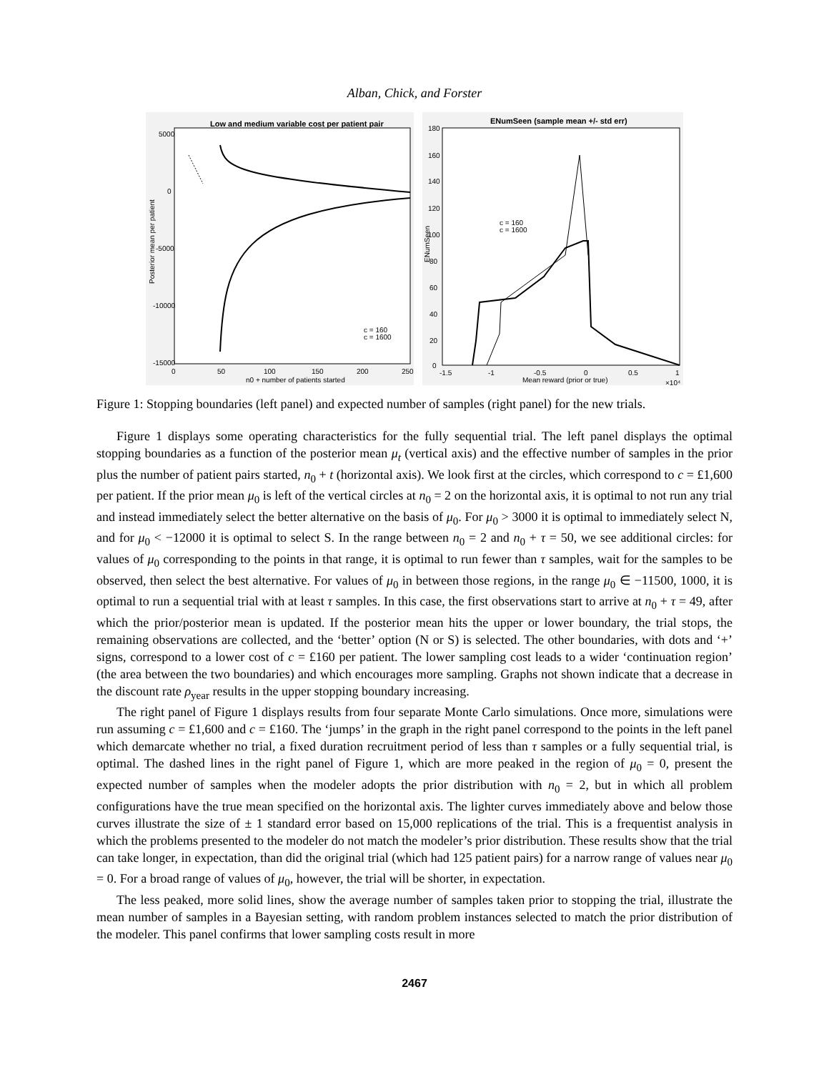Alban, Chick, and Forster
Low and medium variable cost per patient pair
5000
0
-5000
-10000
-15000
0
50
100
150
200
250
n0 + number of patients started
Posterior mean per patient
c = 160
c = 1600
ENumSeen (sample mean +/- std err)
180
160
140
120
100
80
60
40
20
0
-1.5
-1
-0.5
0
0.5
1
Mean reward (prior or true)
×10⁴
ENumSeen
c = 160
c = 1600
Figure 1: Stopping boundaries (left panel) and expected number of samples (right panel) for the new trials.
Figure 1 displays some operating characteristics for the fully sequential trial. The left panel displays the optimal stopping boundaries as a function of the posterior mean μ<sub>t</sub> (vertical axis) and the effective number of samples in the prior plus the number of patient pairs started, n<sub>0</sub> + t (horizontal axis). We look first at the circles, which correspond to c = £1,600 per patient. If the prior mean μ<sub>0</sub> is left of the vertical circles at n<sub>0</sub> = 2 on the horizontal axis, it is optimal to not run any trial and instead immediately select the better alternative on the basis of μ<sub>0</sub>. For μ<sub>0</sub> > 3000 it is optimal to immediately select N, and for μ<sub>0</sub> < −12000 it is optimal to select S. In the range between n<sub>0</sub> = 2 and n<sub>0</sub> + τ = 50, we see additional circles: for values of μ<sub>0</sub> corresponding to the points in that range, it is optimal to run fewer than τ samples, wait for the samples to be observed, then select the best alternative. For values of μ<sub>0</sub> in between those regions, in the range μ<sub>0</sub> ∈ −11500, 1000, it is optimal to run a sequential trial with at least τ samples. In this case, the first observations start to arrive at n<sub>0</sub> + τ = 49, after which the prior/posterior mean is updated. If the posterior mean hits the upper or lower boundary, the trial stops, the remaining observations are collected, and the ‘better’ option (N or S) is selected. The other boundaries, with dots and ‘+’ signs, correspond to a lower cost of c = £160 per patient. The lower sampling cost leads to a wider ‘continuation region’ (the area between the two boundaries) and which encourages more sampling. Graphs not shown indicate that a decrease in the discount rate ρ<sub>year</sub> results in the upper stopping boundary increasing.
The right panel of Figure 1 displays results from four separate Monte Carlo simulations. Once more, simulations were run assuming c = £1,600 and c = £160. The ‘jumps’ in the graph in the right panel correspond to the points in the left panel which demarcate whether no trial, a fixed duration recruitment period of less than τ samples or a fully sequential trial, is optimal. The dashed lines in the right panel of Figure 1, which are more peaked in the region of μ<sub>0</sub> = 0, present the expected number of samples when the modeler adopts the prior distribution with n<sub>0</sub> = 2, but in which all problem configurations have the true mean specified on the horizontal axis. The lighter curves immediately above and below those curves illustrate the size of ± 1 standard error based on 15,000 replications of the trial. This is a frequentist analysis in which the problems presented to the modeler do not match the modeler’s prior distribution. These results show that the trial can take longer, in expectation, than did the original trial (which had 125 patient pairs) for a narrow range of values near μ<sub>0</sub> = 0. For a broad range of values of μ<sub>0</sub>, however, the trial will be shorter, in expectation.
The less peaked, more solid lines, show the average number of samples taken prior to stopping the trial, illustrate the mean number of samples in a Bayesian setting, with random problem instances selected to match the prior distribution of the modeler. This panel confirms that lower sampling costs result in more
2467